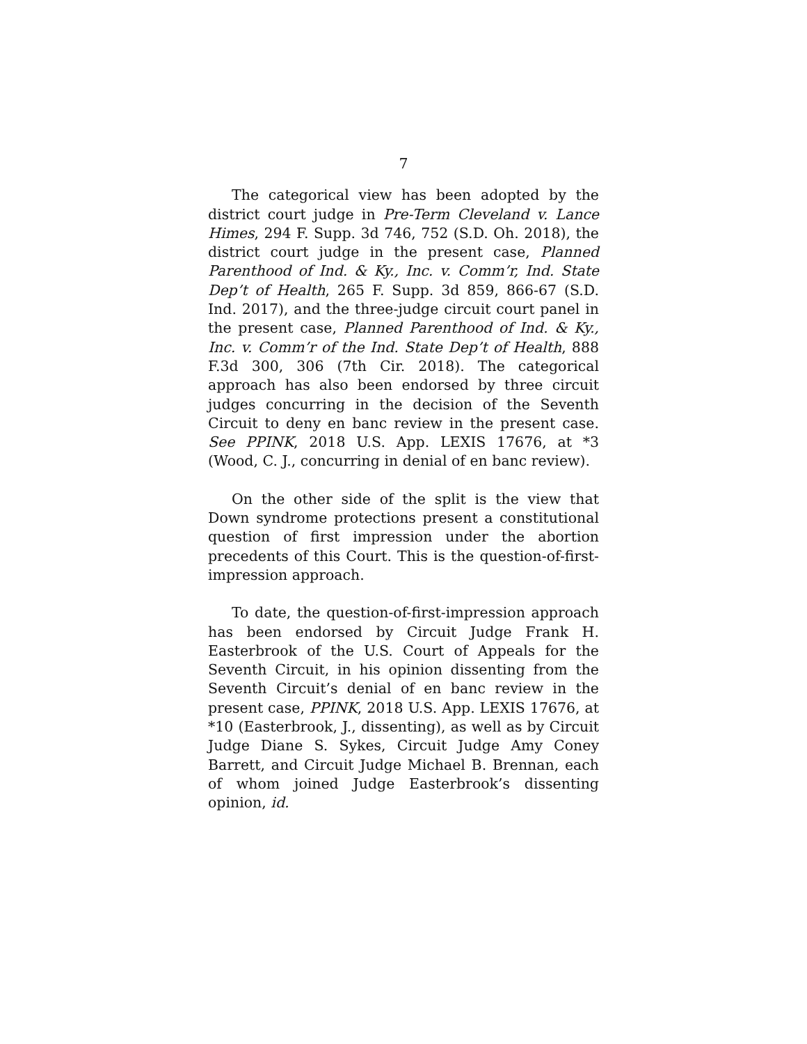7
The categorical view has been adopted by the district court judge in Pre-Term Cleveland v. Lance Himes, 294 F. Supp. 3d 746, 752 (S.D. Oh. 2018), the district court judge in the present case, Planned Parenthood of Ind. & Ky., Inc. v. Comm’r, Ind. State Dep’t of Health, 265 F. Supp. 3d 859, 866-67 (S.D. Ind. 2017), and the three-judge circuit court panel in the present case, Planned Parenthood of Ind. & Ky., Inc. v. Comm’r of the Ind. State Dep’t of Health, 888 F.3d 300, 306 (7th Cir. 2018). The categorical approach has also been endorsed by three circuit judges concurring in the decision of the Seventh Circuit to deny en banc review in the present case. See PPINK, 2018 U.S. App. LEXIS 17676, at *3 (Wood, C. J., concurring in denial of en banc review).
On the other side of the split is the view that Down syndrome protections present a constitutional question of first impression under the abortion precedents of this Court. This is the question-of-first-impression approach.
To date, the question-of-first-impression approach has been endorsed by Circuit Judge Frank H. Easterbrook of the U.S. Court of Appeals for the Seventh Circuit, in his opinion dissenting from the Seventh Circuit’s denial of en banc review in the present case, PPINK, 2018 U.S. App. LEXIS 17676, at *10 (Easterbrook, J., dissenting), as well as by Circuit Judge Diane S. Sykes, Circuit Judge Amy Coney Barrett, and Circuit Judge Michael B. Brennan, each of whom joined Judge Easterbrook’s dissenting opinion, id.